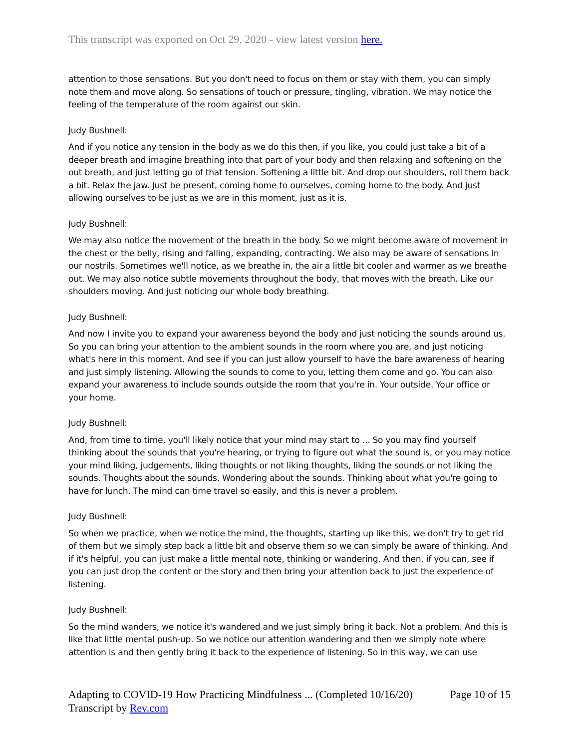This transcript was exported on Oct 29, 2020 - view latest version here.
attention to those sensations. But you don't need to focus on them or stay with them, you can simply note them and move along. So sensations of touch or pressure, tingling, vibration. We may notice the feeling of the temperature of the room against our skin.
Judy Bushnell:
And if you notice any tension in the body as we do this then, if you like, you could just take a bit of a deeper breath and imagine breathing into that part of your body and then relaxing and softening on the out breath, and just letting go of that tension. Softening a little bit. And drop our shoulders, roll them back a bit. Relax the jaw. Just be present, coming home to ourselves, coming home to the body. And just allowing ourselves to be just as we are in this moment, just as it is.
Judy Bushnell:
We may also notice the movement of the breath in the body. So we might become aware of movement in the chest or the belly, rising and falling, expanding, contracting. We also may be aware of sensations in our nostrils. Sometimes we'll notice, as we breathe in, the air a little bit cooler and warmer as we breathe out. We may also notice subtle movements throughout the body, that moves with the breath. Like our shoulders moving. And just noticing our whole body breathing.
Judy Bushnell:
And now I invite you to expand your awareness beyond the body and just noticing the sounds around us. So you can bring your attention to the ambient sounds in the room where you are, and just noticing what's here in this moment. And see if you can just allow yourself to have the bare awareness of hearing and just simply listening. Allowing the sounds to come to you, letting them come and go. You can also expand your awareness to include sounds outside the room that you're in. Your outside. Your office or your home.
Judy Bushnell:
And, from time to time, you'll likely notice that your mind may start to ... So you may find yourself thinking about the sounds that you're hearing, or trying to figure out what the sound is, or you may notice your mind liking, judgements, liking thoughts or not liking thoughts, liking the sounds or not liking the sounds. Thoughts about the sounds. Wondering about the sounds. Thinking about what you're going to have for lunch. The mind can time travel so easily, and this is never a problem.
Judy Bushnell:
So when we practice, when we notice the mind, the thoughts, starting up like this, we don't try to get rid of them but we simply step back a little bit and observe them so we can simply be aware of thinking. And if it's helpful, you can just make a little mental note, thinking or wandering. And then, if you can, see if you can just drop the content or the story and then bring your attention back to just the experience of listening.
Judy Bushnell:
So the mind wanders, we notice it's wandered and we just simply bring it back. Not a problem. And this is like that little mental push-up. So we notice our attention wandering and then we simply note where attention is and then gently bring it back to the experience of listening. So in this way, we can use
Adapting to COVID-19 How Practicing Mindfulness ... (Completed 10/16/20)
Transcript by Rev.com
Page 10 of 15